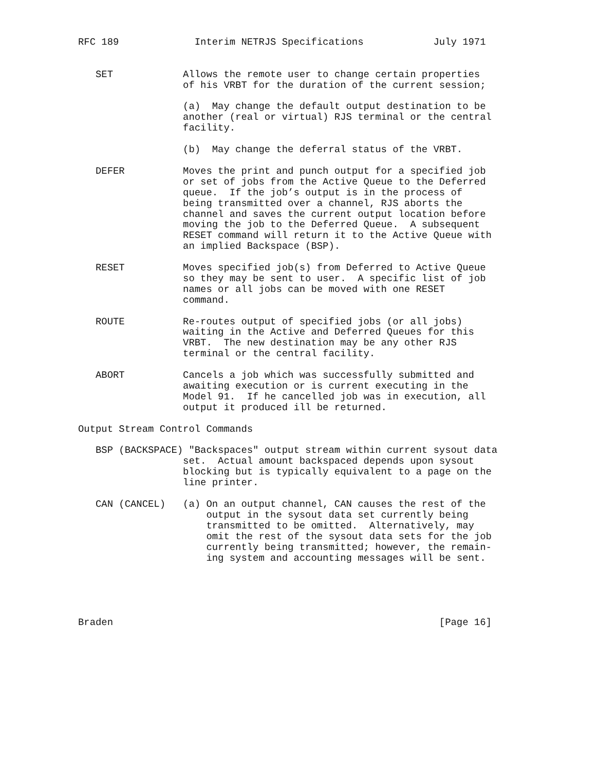RFC 189             Interim NETRJS Specifications            July 1971


   SET            Allows the remote user to change certain properties
                  of his VRBT for the duration of the current session;

                  (a)  May change the default output destination to be
                  another (real or virtual) RJS terminal or the central
                  facility.

                  (b)  May change the deferral status of the VRBT.

   DEFER          Moves the print and punch output for a specified job
                  or set of jobs from the Active Queue to the Deferred
                  queue.  If the job’s output is in the process of
                  being transmitted over a channel, RJS aborts the
                  channel and saves the current output location before
                  moving the job to the Deferred Queue.  A subsequent
                  RESET command will return it to the Active Queue with
                  an implied Backspace (BSP).

   RESET          Moves specified job(s) from Deferred to Active Queue
                  so they may be sent to user.  A specific list of job
                  names or all jobs can be moved with one RESET
                  command.

   ROUTE          Re-routes output of specified jobs (or all jobs)
                  waiting in the Active and Deferred Queues for this
                  VRBT.  The new destination may be any other RJS
                  terminal or the central facility.

   ABORT          Cancels a job which was successfully submitted and
                  awaiting execution or is current executing in the
                  Model 91.  If he cancelled job was in execution, all
                  output it produced ill be returned.

Output Stream Control Commands

   BSP (BACKSPACE) "Backspaces" output stream within current sysout data
                  set.  Actual amount backspaced depends upon sysout
                  blocking but is typically equivalent to a page on the
                  line printer.

   CAN (CANCEL)   (a) On an output channel, CAN causes the rest of the
                      output in the sysout data set currently being
                      transmitted to be omitted.  Alternatively, may
                      omit the rest of the sysout data sets for the job
                      currently being transmitted; however, the remain-
                      ing system and accounting messages will be sent.





Braden                                                        [Page 16]